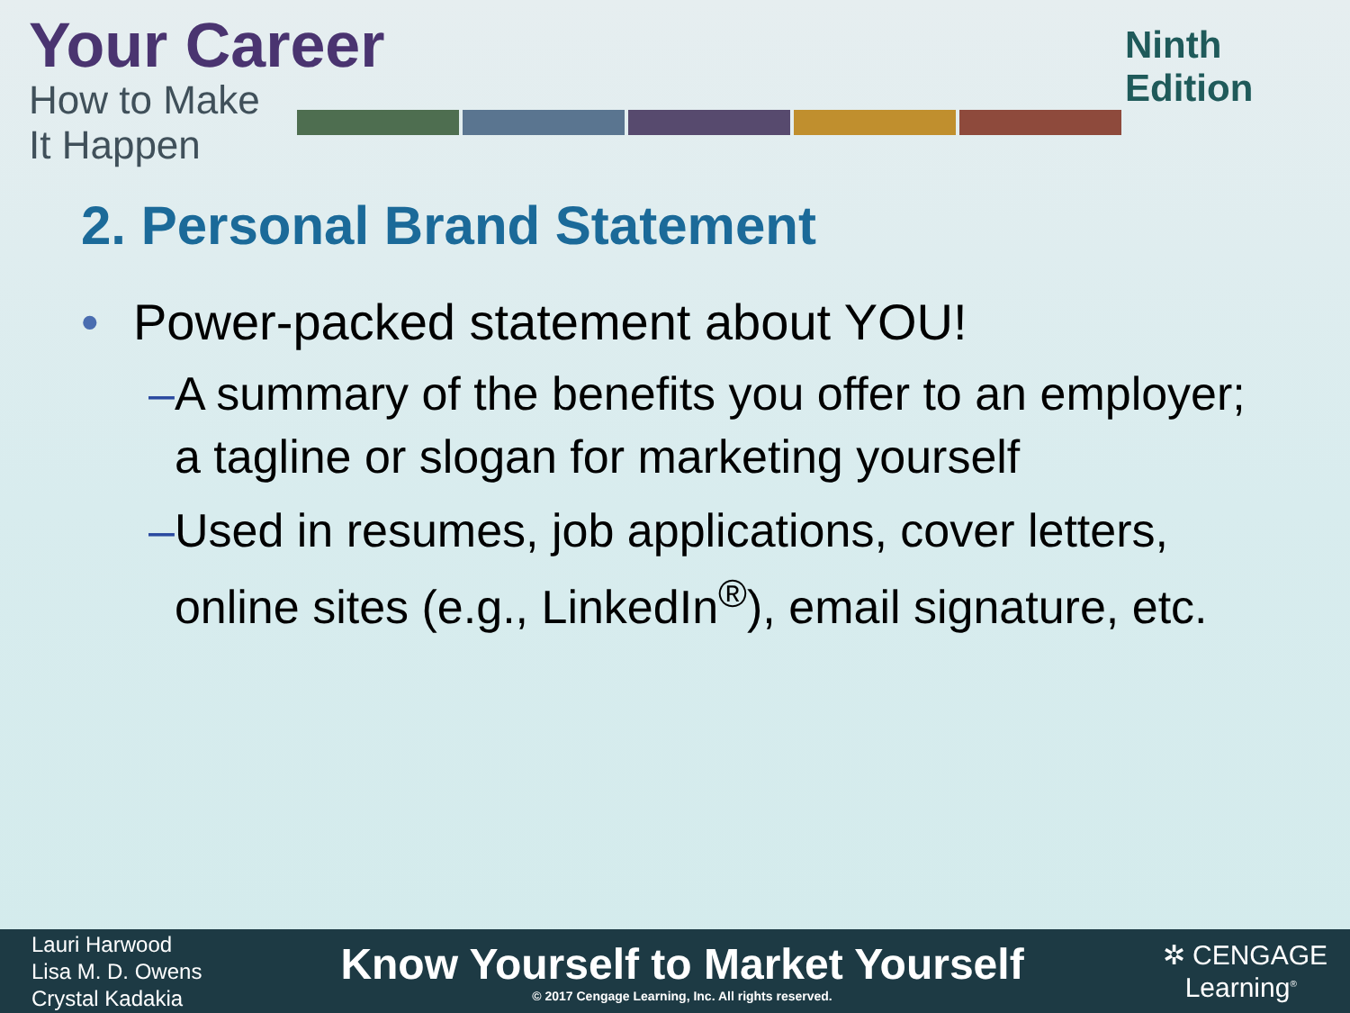Your Career
How to Make It Happen
Ninth Edition
2. Personal Brand Statement
• Power-packed statement about YOU!
– A summary of the benefits you offer to an employer; a tagline or slogan for marketing yourself
– Used in resumes, job applications, cover letters, online sites (e.g., LinkedIn<sup>®</sup>), email signature, etc.
Lauri Harwood
Lisa M. D. Owens
Crystal Kadakia
Know Yourself to Market Yourself
© 2017 Cengage Learning, Inc. All rights reserved.
✲ CENGAGE
Learning<sup>®</sup>